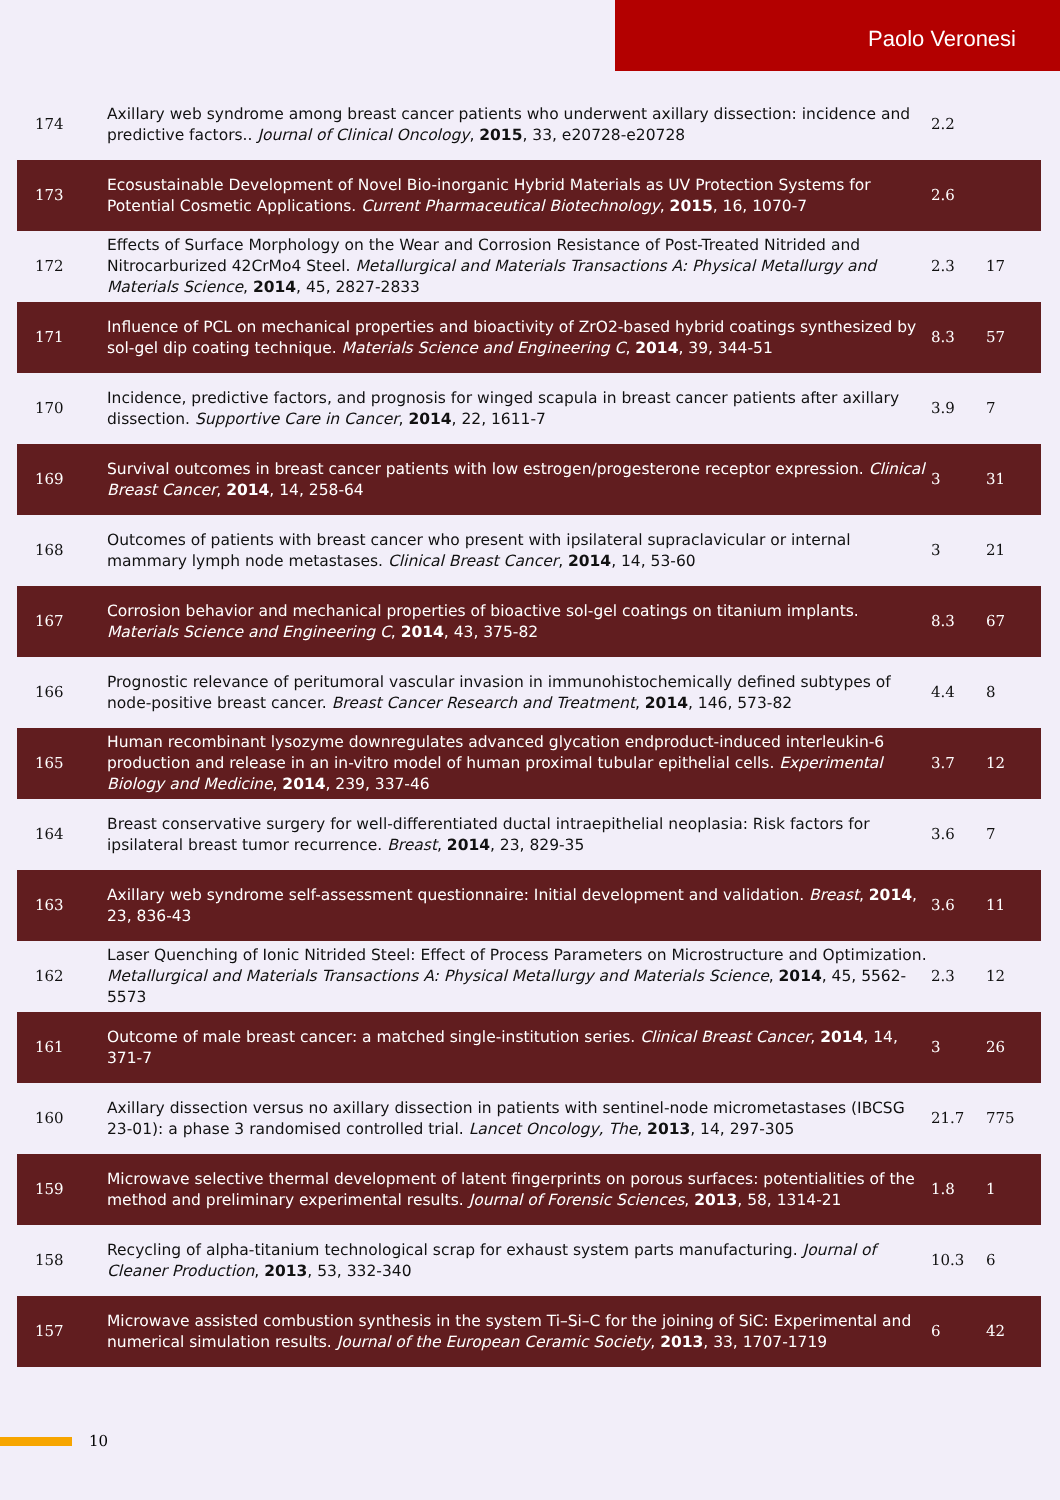Paolo Veronesi
| 174 | Axillary web syndrome among breast cancer patients who underwent axillary dissection: incidence and predictive factors.. Journal of Clinical Oncology , 2015 , 33, e20728-e20728 | 2.2 | |
| 173 | Ecosustainable Development of Novel Bio-inorganic Hybrid Materials as UV Protection Systems for Potential Cosmetic Applications. Current Pharmaceutical Biotechnology , 2015 , 16, 1070-7 | 2.6 | |
| 172 | Effects of Surface Morphology on the Wear and Corrosion Resistance of Post-Treated Nitrided and Nitrocarburized 42CrMo4 Steel. Metallurgical and Materials Transactions A: Physical Metallurgy and Materials Science , 2014 , 45, 2827-2833 | 2.3 | 17 |
| 171 | Influence of PCL on mechanical properties and bioactivity of ZrO2-based hybrid coatings synthesized by sol-gel dip coating technique. Materials Science and Engineering C , 2014 , 39, 344-51 | 8.3 | 57 |
| 170 | Incidence, predictive factors, and prognosis for winged scapula in breast cancer patients after axillary dissection. Supportive Care in Cancer , 2014 , 22, 1611-7 | 3.9 | 7 |
| 169 | Survival outcomes in breast cancer patients with low estrogen/progesterone receptor expression. Clinical Breast Cancer , 2014 , 14, 258-64 | 3 | 31 |
| 168 | Outcomes of patients with breast cancer who present with ipsilateral supraclavicular or internal mammary lymph node metastases. Clinical Breast Cancer , 2014 , 14, 53-60 | 3 | 21 |
| 167 | Corrosion behavior and mechanical properties of bioactive sol-gel coatings on titanium implants. Materials Science and Engineering C , 2014 , 43, 375-82 | 8.3 | 67 |
| 166 | Prognostic relevance of peritumoral vascular invasion in immunohistochemically defined subtypes of node-positive breast cancer. Breast Cancer Research and Treatment , 2014 , 146, 573-82 | 4.4 | 8 |
| 165 | Human recombinant lysozyme downregulates advanced glycation endproduct-induced interleukin-6 production and release in an in-vitro model of human proximal tubular epithelial cells. Experimental Biology and Medicine , 2014 , 239, 337-46 | 3.7 | 12 |
| 164 | Breast conservative surgery for well-differentiated ductal intraepithelial neoplasia: Risk factors for ipsilateral breast tumor recurrence. Breast , 2014 , 23, 829-35 | 3.6 | 7 |
| 163 | Axillary web syndrome self-assessment questionnaire: Initial development and validation. Breast , 2014 , 23, 836-43 | 3.6 | 11 |
| 162 | Laser Quenching of Ionic Nitrided Steel: Effect of Process Parameters on Microstructure and Optimization. Metallurgical and Materials Transactions A: Physical Metallurgy and Materials Science , 2014 , 45, 5562-5573 | 2.3 | 12 |
| 161 | Outcome of male breast cancer: a matched single-institution series. Clinical Breast Cancer , 2014 , 14, 371-7 | 3 | 26 |
| 160 | Axillary dissection versus no axillary dissection in patients with sentinel-node micrometastases (IBCSG 23-01): a phase 3 randomised controlled trial. Lancet Oncology, The , 2013 , 14, 297-305 | 21.7 | 775 |
| 159 | Microwave selective thermal development of latent fingerprints on porous surfaces: potentialities of the method and preliminary experimental results. Journal of Forensic Sciences , 2013 , 58, 1314-21 | 1.8 | 1 |
| 158 | Recycling of alpha-titanium technological scrap for exhaust system parts manufacturing. Journal of Cleaner Production , 2013 , 53, 332-340 | 10.3 | 6 |
| 157 | Microwave assisted combustion synthesis in the system Ti–Si–C for the joining of SiC: Experimental and numerical simulation results. Journal of the European Ceramic Society , 2013 , 33, 1707-1719 | 6 | 42 |
10